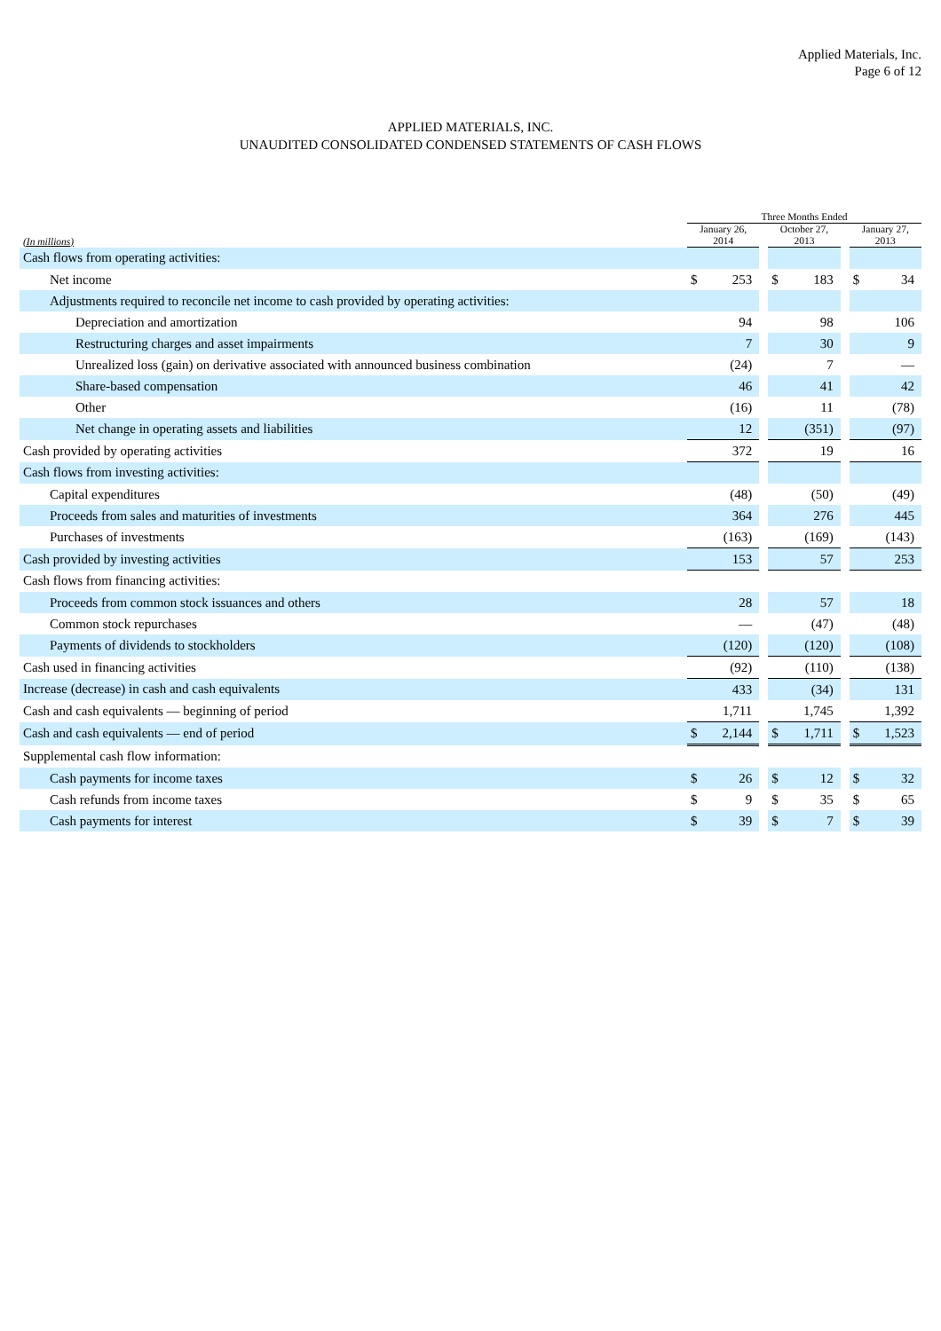Applied Materials, Inc.
Page 6 of 12
APPLIED MATERIALS, INC.
UNAUDITED CONSOLIDATED CONDENSED STATEMENTS OF CASH FLOWS
| | Three Months Ended | | | | | | | |
| --- | --- | --- | --- | --- | --- | --- | --- | --- |
| (In millions) | January 26, 2014 | | | October 27, 2013 | | | January 27, 2013 | |
| Cash flows from operating activities: | | | | | | | | |
| Net income | $ | 253 | | $ | 183 | | $ | 34 |
| Adjustments required to reconcile net income to cash provided by operating activities: | | | | | | | | |
| Depreciation and amortization | | 94 | | | 98 | | | 106 |
| Restructuring charges and asset impairments | | 7 | | | 30 | | | 9 |
| Unrealized loss (gain) on derivative associated with announced business combination | | (24) | | | 7 | | | — |
| Share-based compensation | | 46 | | | 41 | | | 42 |
| Other | | (16) | | | 11 | | | (78) |
| Net change in operating assets and liabilities | | 12 | | | (351) | | | (97) |
| Cash provided by operating activities | | 372 | | | 19 | | | 16 |
| Cash flows from investing activities: | | | | | | | | |
| Capital expenditures | | (48) | | | (50) | | | (49) |
| Proceeds from sales and maturities of investments | | 364 | | | 276 | | | 445 |
| Purchases of investments | | (163) | | | (169) | | | (143) |
| Cash provided by investing activities | | 153 | | | 57 | | | 253 |
| Cash flows from financing activities: | | | | | | | | |
| Proceeds from common stock issuances and others | | 28 | | | 57 | | | 18 |
| Common stock repurchases | | — | | | (47) | | | (48) |
| Payments of dividends to stockholders | | (120) | | | (120) | | | (108) |
| Cash used in financing activities | | (92) | | | (110) | | | (138) |
| Increase (decrease) in cash and cash equivalents | | 433 | | | (34) | | | 131 |
| Cash and cash equivalents — beginning of period | | 1,711 | | | 1,745 | | | 1,392 |
| Cash and cash equivalents — end of period | $ | 2,144 | | $ | 1,711 | | $ | 1,523 |
| Supplemental cash flow information: | | | | | | | | |
| Cash payments for income taxes | $ | 26 | | $ | 12 | | $ | 32 |
| Cash refunds from income taxes | $ | 9 | | $ | 35 | | $ | 65 |
| Cash payments for interest | $ | 39 | | $ | 7 | | $ | 39 |